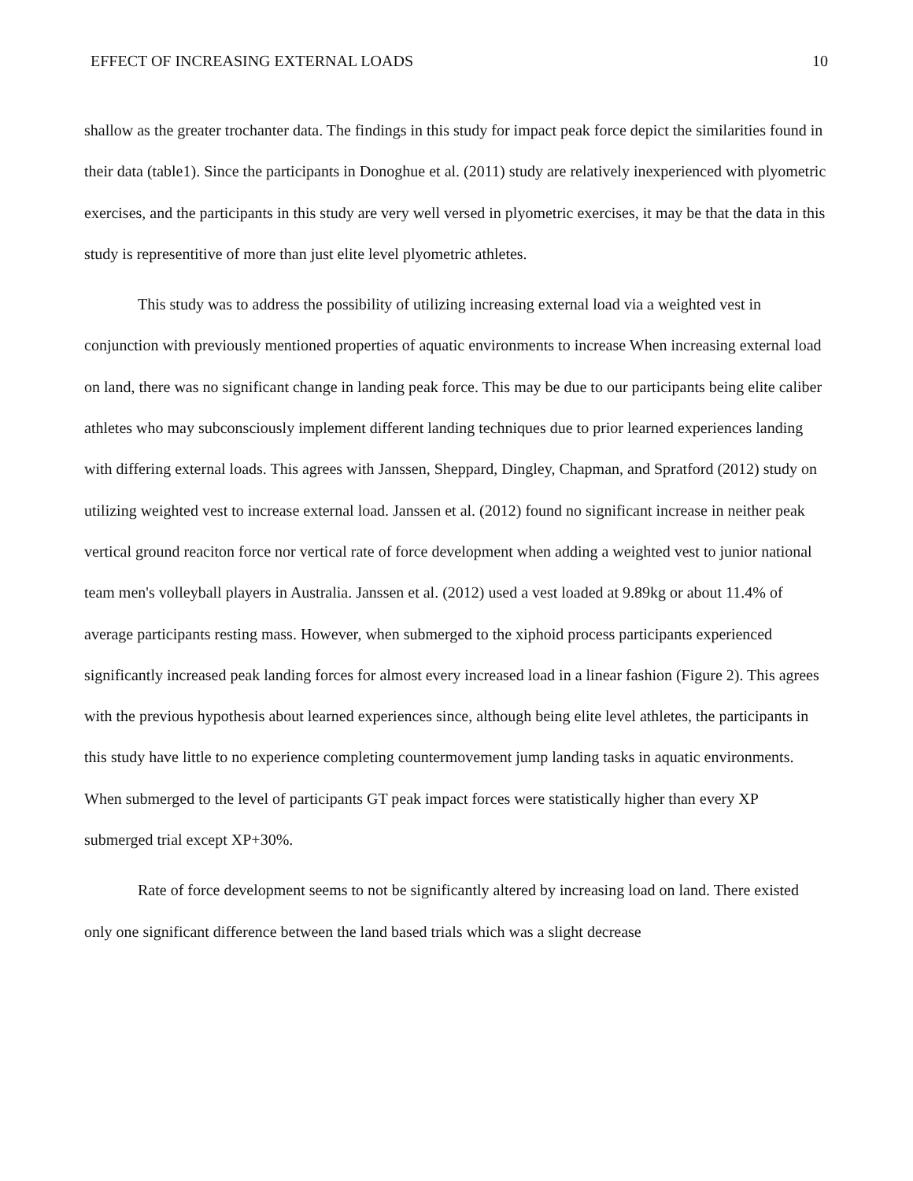EFFECT OF INCREASING EXTERNAL LOADS 10
shallow as the greater trochanter data. The findings in this study for impact peak force depict the similarities found in their data (table1). Since the participants in Donoghue et al. (2011) study are relatively inexperienced with plyometric exercises, and the participants in this study are very well versed in plyometric exercises, it may be that the data in this study is representitive of more than just elite level plyometric athletes.
This study was to address the possibility of utilizing increasing external load via a weighted vest in conjunction with previously mentioned properties of aquatic environments to increase When increasing external load on land, there was no significant change in landing peak force. This may be due to our participants being elite caliber athletes who may subconsciously implement different landing techniques due to prior learned experiences landing with differing external loads. This agrees with Janssen, Sheppard, Dingley, Chapman, and Spratford (2012) study on utilizing weighted vest to increase external load. Janssen et al. (2012) found no significant increase in neither peak vertical ground reaciton force nor vertical rate of force development when adding a weighted vest to junior national team men's volleyball players in Australia. Janssen et al. (2012) used a vest loaded at 9.89kg or about 11.4% of average participants resting mass. However, when submerged to the xiphoid process participants experienced significantly increased peak landing forces for almost every increased load in a linear fashion (Figure 2). This agrees with the previous hypothesis about learned experiences since, although being elite level athletes, the participants in this study have little to no experience completing countermovement jump landing tasks in aquatic environments. When submerged to the level of participants GT peak impact forces were statistically higher than every XP submerged trial except XP+30%.
Rate of force development seems to not be significantly altered by increasing load on land. There existed only one significant difference between the land based trials which was a slight decrease